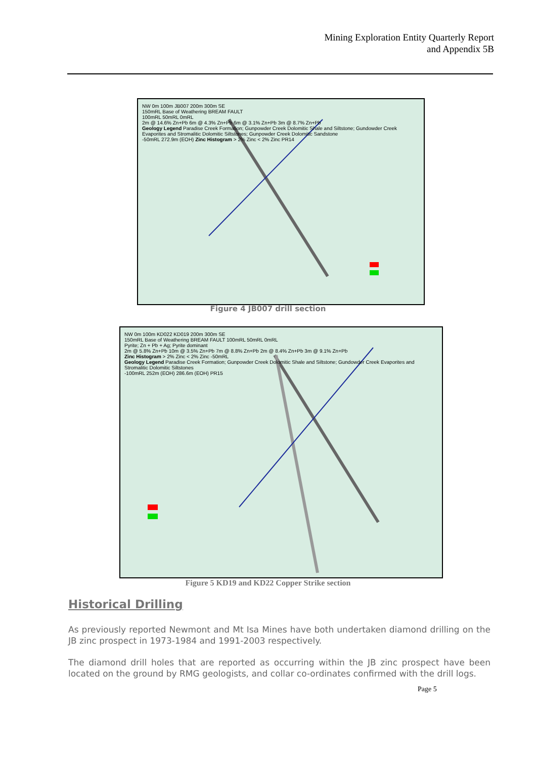Mining Exploration Entity Quarterly Report
and Appendix 5B
NW 0m 100m JB007 200m 300m SE
150mRL Base of Weathering BREAM FAULT
100mRL 50mRL 0mRL
2m @ 14.6% Zn+Pb 6m @ 4.3% Zn+Pb 6m @ 3.1% Zn+Pb 3m @ 8.7% Zn+Pb
Geology Legend Paradise Creek Formation; Gunpowder Creek Dolomitic Shale and Siltstone; Gundowder Creek Evaporites and Stromalitic Dolomitic Siltstones; Gunpowder Creek Dolomitic Sandstone
-50mRL 272.9m (EOH) Zinc Histogram > 2% Zinc < 2% Zinc PR14
Figure 4 JB007 drill section
NW 0m 100m KD022 KD019 200m 300m SE
150mRL Base of Weathering BREAM FAULT 100mRL 50mRL 0mRL
Pyrite; Zn + Pb + Ag; Pyrite dominant
2m @ 5.8% Zn+Pb 10m @ 3.5% Zn+Pb 7m @ 8.8% Zn+Pb 2m @ 8.4% Zn+Pb 3m @ 9.1% Zn+Pb
Zinc Histogram > 2% Zinc < 2% Zinc -50mRL
Geology Legend Paradise Creek Formation; Gunpowder Creek Dolomitic Shale and Siltstone; Gundowder Creek Evaporites and Stromalitic Dolomitic Siltstones
-100mRL 252m (EOH) 286.6m (EOH) PR15
Figure 5 KD19 and KD22 Copper Strike section
Historical Drilling
As previously reported Newmont and Mt Isa Mines have both undertaken diamond drilling on the JB zinc prospect in 1973-1984 and 1991-2003 respectively.
The diamond drill holes that are reported as occurring within the JB zinc prospect have been located on the ground by RMG geologists, and collar co-ordinates confirmed with the drill logs.
Page 5